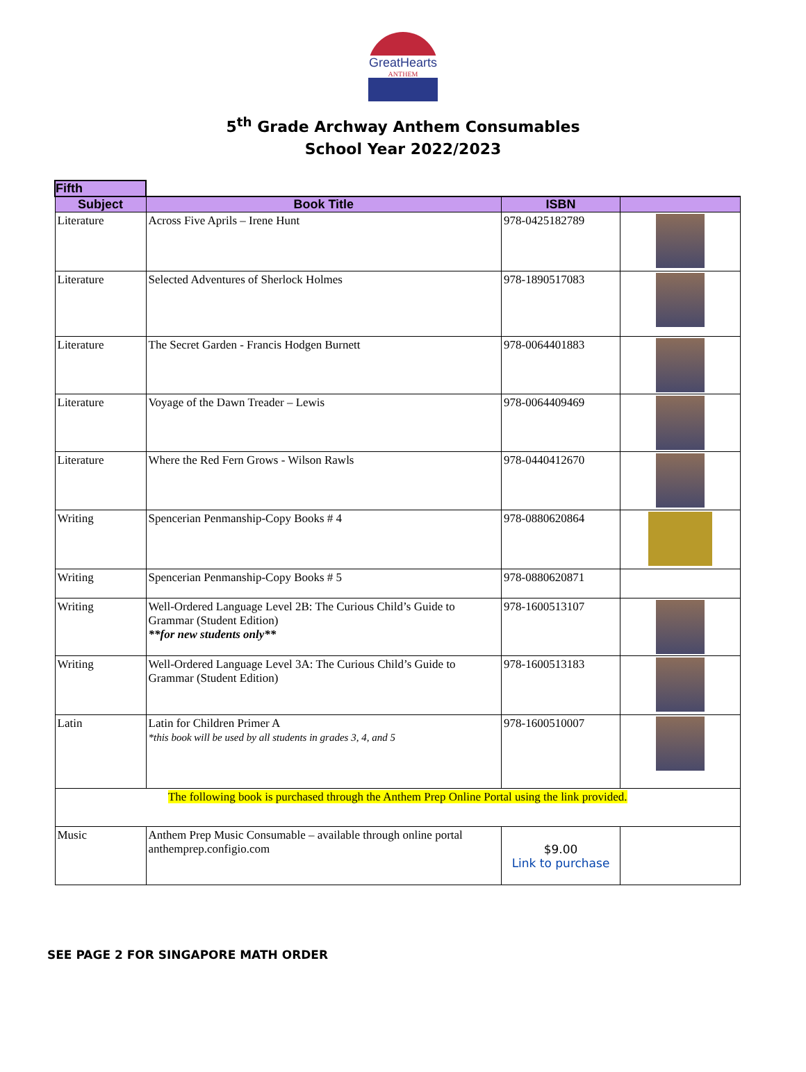GreatHearts
ANTHEM
5<sup>th</sup> Grade Archway Anthem Consumables
School Year 2022/2023
| Fifth | | | |
| Subject | Book Title | ISBN | |
| Literature | Across Five Aprils – Irene Hunt | 978-0425182789 | |
| Literature | Selected Adventures of Sherlock Holmes | 978-1890517083 | |
| Literature | The Secret Garden - Francis Hodgen Burnett | 978-0064401883 | |
| Literature | Voyage of the Dawn Treader – Lewis | 978-0064409469 | |
| Literature | Where the Red Fern Grows - Wilson Rawls | 978-0440412670 | |
| Writing | Spencerian Penmanship-Copy Books # 4 | 978-0880620864 | |
| Writing | Spencerian Penmanship-Copy Books # 5 | 978-0880620871 | |
| Writing | Well-Ordered Language Level 2B: The Curious Child’s Guide to Grammar (Student Edition) **for new students only** | 978-1600513107 | |
| Writing | Well-Ordered Language Level 3A: The Curious Child’s Guide to Grammar (Student Edition) | 978-1600513183 | |
| Latin | Latin for Children Primer A *this book will be used by all students in grades 3, 4, and 5 | 978-1600510007 | |
| The following book is purchased through the Anthem Prep Online Portal using the link provided. | | | |
| Music | Anthem Prep Music Consumable – available through online portal anthemprep.configio.com | $9.00 Link to purchase | |
SEE PAGE 2 FOR SINGAPORE MATH ORDER